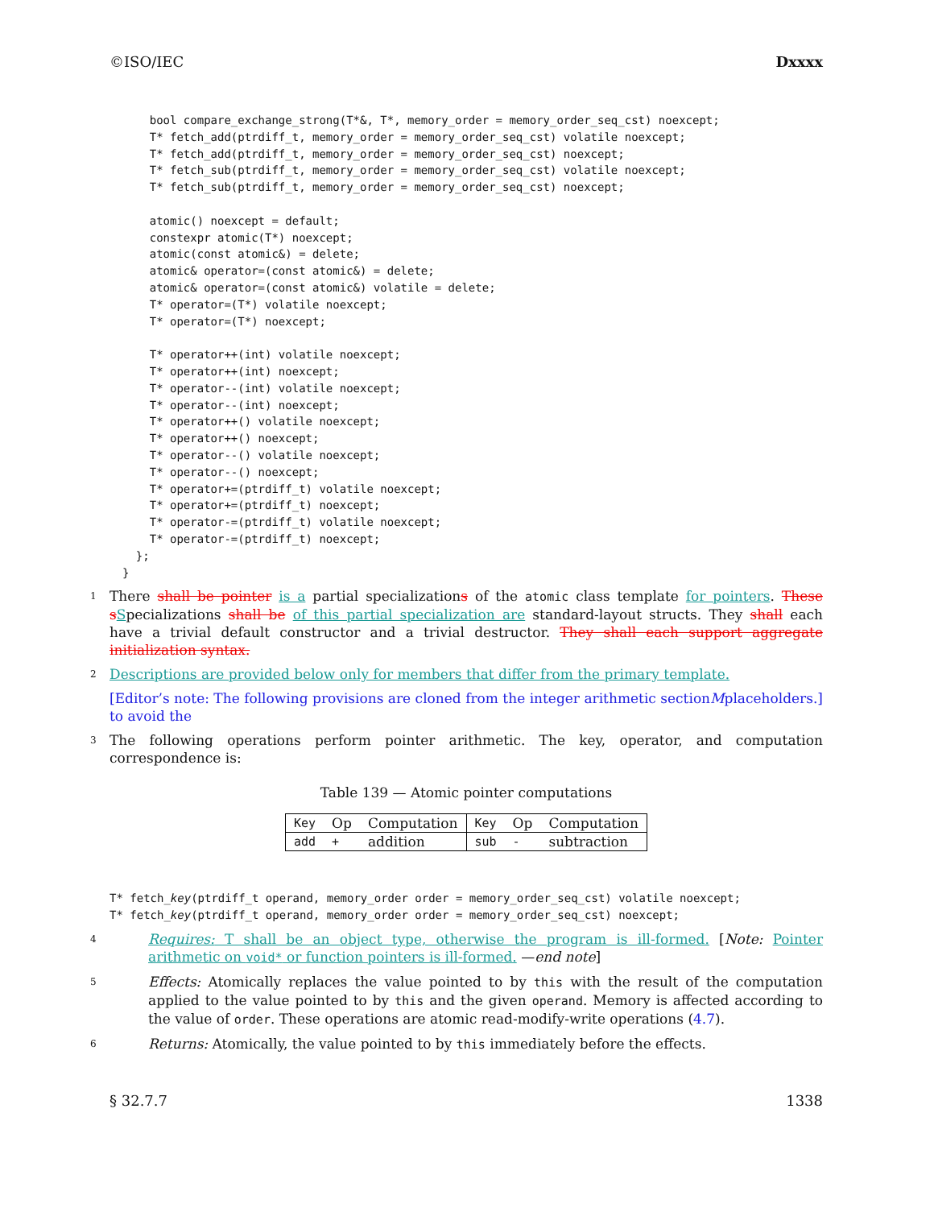©ISO/IEC Dxxxx
    bool compare_exchange_strong(T*&, T*, memory_order = memory_order_seq_cst) noexcept;
    T* fetch_add(ptrdiff_t, memory_order = memory_order_seq_cst) volatile noexcept;
    T* fetch_add(ptrdiff_t, memory_order = memory_order_seq_cst) noexcept;
    T* fetch_sub(ptrdiff_t, memory_order = memory_order_seq_cst) volatile noexcept;
    T* fetch_sub(ptrdiff_t, memory_order = memory_order_seq_cst) noexcept;

    atomic() noexcept = default;
    constexpr atomic(T*) noexcept;
    atomic(const atomic&) = delete;
    atomic& operator=(const atomic&) = delete;
    atomic& operator=(const atomic&) volatile = delete;
    T* operator=(T*) volatile noexcept;
    T* operator=(T*) noexcept;

    T* operator++(int) volatile noexcept;
    T* operator++(int) noexcept;
    T* operator--(int) volatile noexcept;
    T* operator--(int) noexcept;
    T* operator++() volatile noexcept;
    T* operator++() noexcept;
    T* operator--() volatile noexcept;
    T* operator--() noexcept;
    T* operator+=(ptrdiff_t) volatile noexcept;
    T* operator+=(ptrdiff_t) noexcept;
    T* operator-=(ptrdiff_t) volatile noexcept;
    T* operator-=(ptrdiff_t) noexcept;
  };
}
1 There shall be pointer is a partial specializations of the atomic class template for pointers. These s Specializations shall be of this partial specialization are standard-layout structs. They shall each have a trivial default constructor and a trivial destructor. They shall each support aggregate initialization syntax.
2 Descriptions are provided below only for members that differ from the primary template.
[Editor’s note: The following provisions are cloned from the integer arithmetic section to avoid the M placeholders.]
3 The following operations perform pointer arithmetic. The key, operator, and computation correspondence is:
Table 139 — Atomic pointer computations
| Key | Op | Computation | Key | Op | Computation |
| add | + | addition | sub | - | subtraction |
T* fetch_key(ptrdiff_t operand, memory_order order = memory_order_seq_cst) volatile noexcept;
T* fetch_key(ptrdiff_t operand, memory_order order = memory_order_seq_cst) noexcept;
4 Requires: T shall be an object type, otherwise the program is ill-formed. [Note: Pointer arithmetic on void* or function pointers is ill-formed. —end note]
5 Effects: Atomically replaces the value pointed to by this with the result of the computation applied to the value pointed to by this and the given operand. Memory is affected according to the value of order. These operations are atomic read-modify-write operations (4.7).
6 Returns: Atomically, the value pointed to by this immediately before the effects.
§ 32.7.7 1338